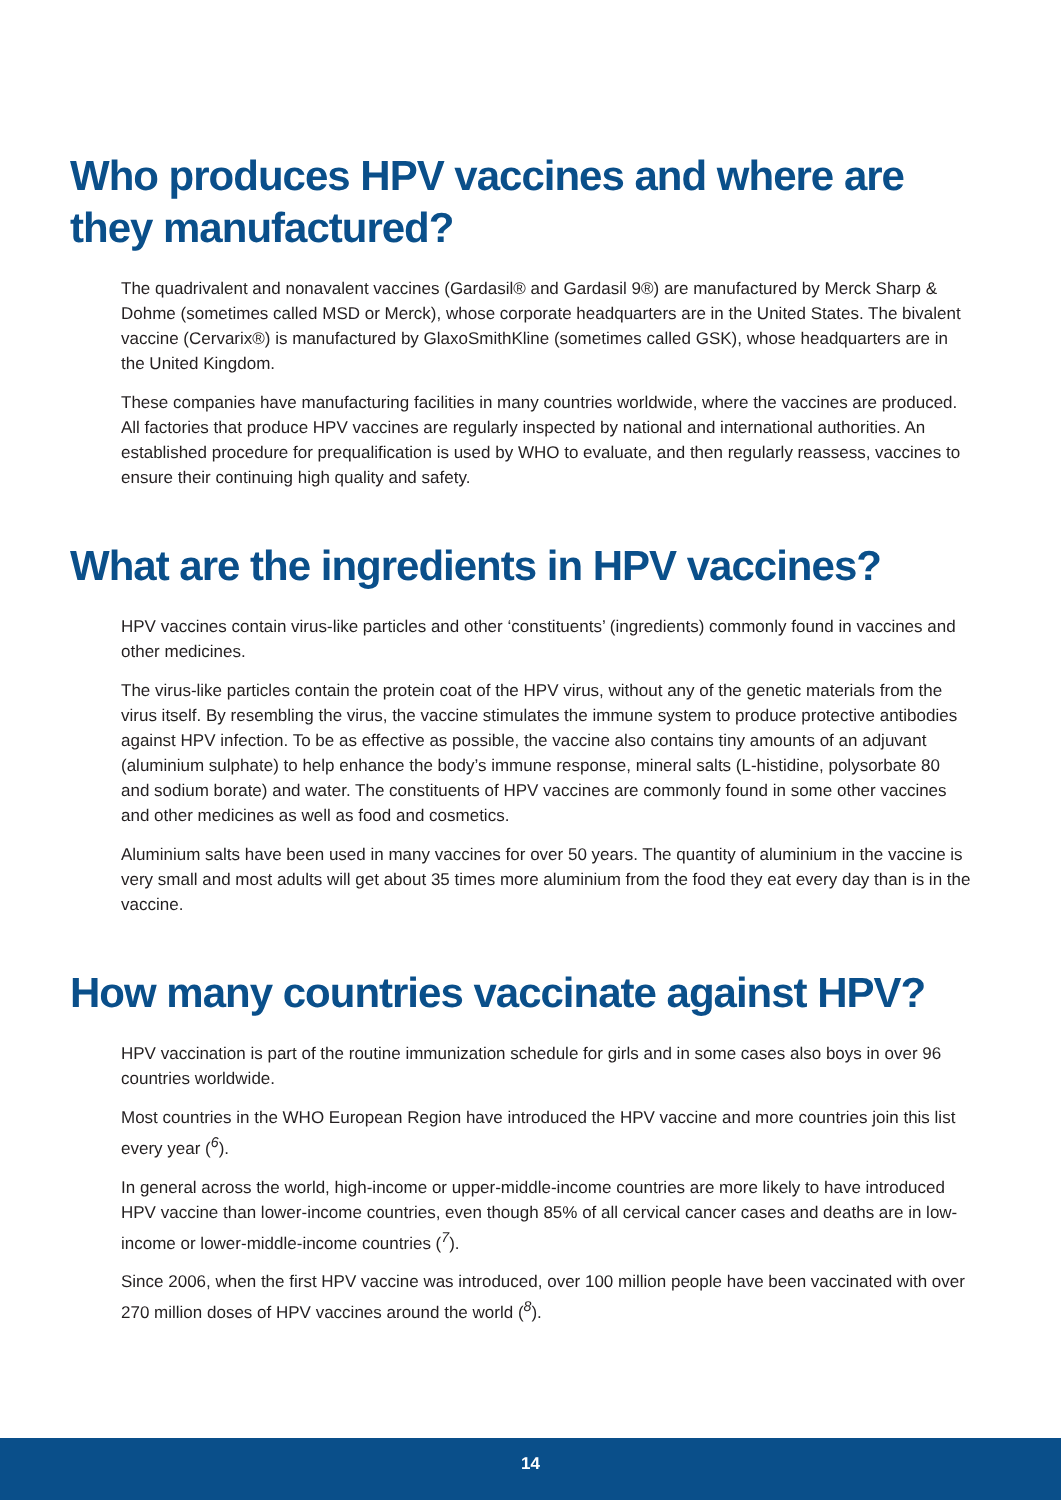Who produces HPV vaccines and where are they manufactured?
The quadrivalent and nonavalent vaccines (Gardasil® and Gardasil 9®) are manufactured by Merck Sharp & Dohme (sometimes called MSD or Merck), whose corporate headquarters are in the United States. The bivalent vaccine (Cervarix®) is manufactured by GlaxoSmithKline (sometimes called GSK), whose headquarters are in the United Kingdom.
These companies have manufacturing facilities in many countries worldwide, where the vaccines are produced. All factories that produce HPV vaccines are regularly inspected by national and international authorities. An established procedure for prequalification is used by WHO to evaluate, and then regularly reassess, vaccines to ensure their continuing high quality and safety.
What are the ingredients in HPV vaccines?
HPV vaccines contain virus-like particles and other ‘constituents’ (ingredients) commonly found in vaccines and other medicines.
The virus-like particles contain the protein coat of the HPV virus, without any of the genetic materials from the virus itself. By resembling the virus, the vaccine stimulates the immune system to produce protective antibodies against HPV infection. To be as effective as possible, the vaccine also contains tiny amounts of an adjuvant (aluminium sulphate) to help enhance the body’s immune response, mineral salts (L-histidine, polysorbate 80 and sodium borate) and water. The constituents of HPV vaccines are commonly found in some other vaccines and other medicines as well as food and cosmetics.
Aluminium salts have been used in many vaccines for over 50 years. The quantity of aluminium in the vaccine is very small and most adults will get about 35 times more aluminium from the food they eat every day than is in the vaccine.
How many countries vaccinate against HPV?
HPV vaccination is part of the routine immunization schedule for girls and in some cases also boys in over 96 countries worldwide.
Most countries in the WHO European Region have introduced the HPV vaccine and more countries join this list every year (<sup>6</sup>).
In general across the world, high-income or upper-middle-income countries are more likely to have introduced HPV vaccine than lower-income countries, even though 85% of all cervical cancer cases and deaths are in low-income or lower-middle-income countries (<sup>7</sup>).
Since 2006, when the first HPV vaccine was introduced, over 100 million people have been vaccinated with over 270 million doses of HPV vaccines around the world (<sup>8</sup>).
14